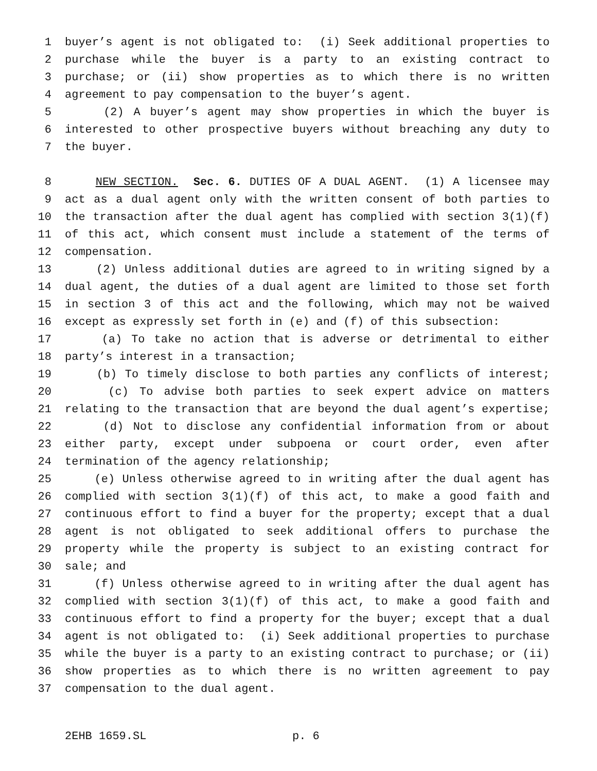1 buyer’s agent is not obligated to: (i) Seek additional properties to
2 purchase while the buyer is a party to an existing contract to
3 purchase; or (ii) show properties as to which there is no written
4 agreement to pay compensation to the buyer’s agent.
5 (2) A buyer’s agent may show properties in which the buyer is
6 interested to other prospective buyers without breaching any duty to
7 the buyer.
8 NEW SECTION. Sec. 6. DUTIES OF A DUAL AGENT. (1) A licensee may
9 act as a dual agent only with the written consent of both parties to
10 the transaction after the dual agent has complied with section 3(1)(f)
11 of this act, which consent must include a statement of the terms of
12 compensation.
13 (2) Unless additional duties are agreed to in writing signed by a
14 dual agent, the duties of a dual agent are limited to those set forth
15 in section 3 of this act and the following, which may not be waived
16 except as expressly set forth in (e) and (f) of this subsection:
17 (a) To take no action that is adverse or detrimental to either
18 party’s interest in a transaction;
19 (b) To timely disclose to both parties any conflicts of interest;
20 (c) To advise both parties to seek expert advice on matters
21 relating to the transaction that are beyond the dual agent’s expertise;
22 (d) Not to disclose any confidential information from or about
23 either party, except under subpoena or court order, even after
24 termination of the agency relationship;
25 (e) Unless otherwise agreed to in writing after the dual agent has
26 complied with section 3(1)(f) of this act, to make a good faith and
27 continuous effort to find a buyer for the property; except that a dual
28 agent is not obligated to seek additional offers to purchase the
29 property while the property is subject to an existing contract for
30 sale; and
31 (f) Unless otherwise agreed to in writing after the dual agent has
32 complied with section 3(1)(f) of this act, to make a good faith and
33 continuous effort to find a property for the buyer; except that a dual
34 agent is not obligated to: (i) Seek additional properties to purchase
35 while the buyer is a party to an existing contract to purchase; or (ii)
36 show properties as to which there is no written agreement to pay
37 compensation to the dual agent.
2EHB 1659.SL p. 6